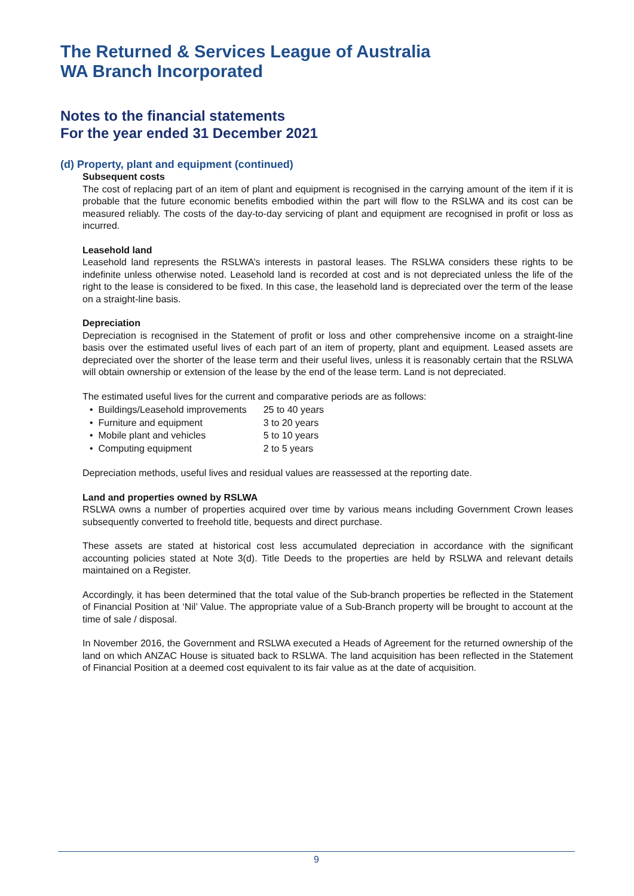The Returned & Services League of Australia
WA Branch Incorporated
Notes to the financial statements
For the year ended 31 December 2021
(d) Property, plant and equipment (continued)
Subsequent costs
The cost of replacing part of an item of plant and equipment is recognised in the carrying amount of the item if it is probable that the future economic benefits embodied within the part will flow to the RSLWA and its cost can be measured reliably. The costs of the day-to-day servicing of plant and equipment are recognised in profit or loss as incurred.
Leasehold land
Leasehold land represents the RSLWA’s interests in pastoral leases. The RSLWA considers these rights to be indefinite unless otherwise noted. Leasehold land is recorded at cost and is not depreciated unless the life of the right to the lease is considered to be fixed. In this case, the leasehold land is depreciated over the term of the lease on a straight-line basis.
Depreciation
Depreciation is recognised in the Statement of profit or loss and other comprehensive income on a straight-line basis over the estimated useful lives of each part of an item of property, plant and equipment. Leased assets are depreciated over the shorter of the lease term and their useful lives, unless it is reasonably certain that the RSLWA will obtain ownership or extension of the lease by the end of the lease term. Land is not depreciated.
The estimated useful lives for the current and comparative periods are as follows:
| • | Buildings/Leasehold improvements | 25 to 40 years |
| • | Furniture and equipment | 3 to 20 years |
| • | Mobile plant and vehicles | 5 to 10 years |
| • | Computing equipment | 2 to 5 years |
Depreciation methods, useful lives and residual values are reassessed at the reporting date.
Land and properties owned by RSLWA
RSLWA owns a number of properties acquired over time by various means including Government Crown leases subsequently converted to freehold title, bequests and direct purchase.
These assets are stated at historical cost less accumulated depreciation in accordance with the significant accounting policies stated at Note 3(d). Title Deeds to the properties are held by RSLWA and relevant details maintained on a Register.
Accordingly, it has been determined that the total value of the Sub-branch properties be reflected in the Statement of Financial Position at ‘Nil’ Value. The appropriate value of a Sub-Branch property will be brought to account at the time of sale / disposal.
In November 2016, the Government and RSLWA executed a Heads of Agreement for the returned ownership of the land on which ANZAC House is situated back to RSLWA. The land acquisition has been reflected in the Statement of Financial Position at a deemed cost equivalent to its fair value as at the date of acquisition.
9